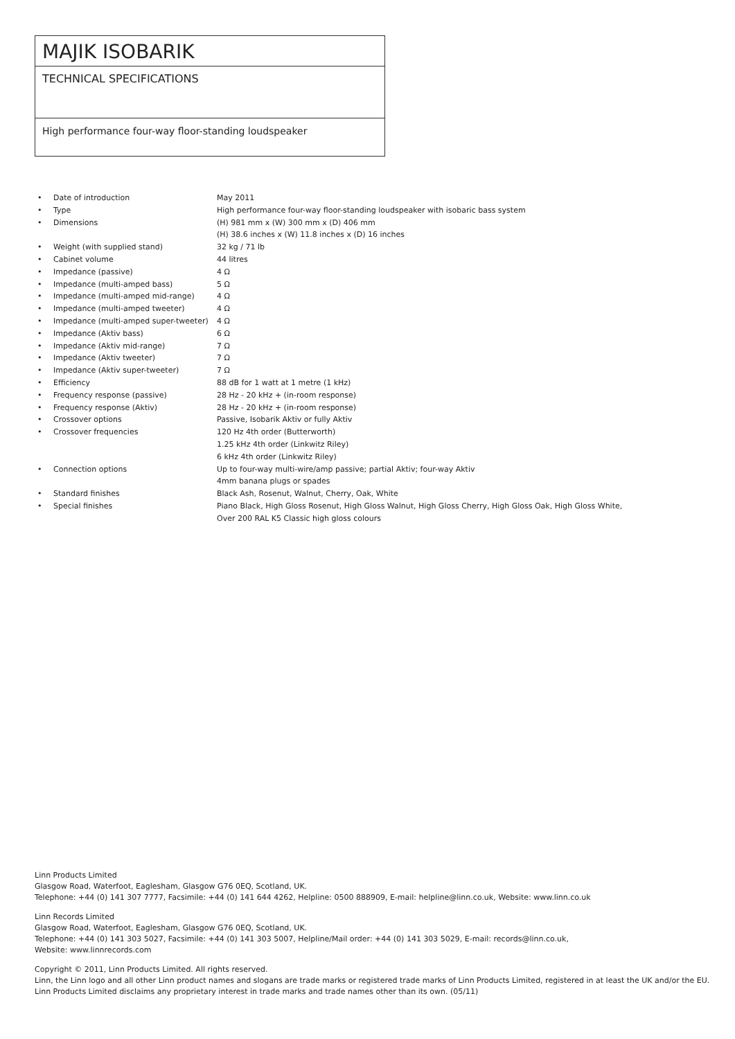MAJIK ISOBARIK
TECHNICAL SPECIFICATIONS
High performance four-way floor-standing loudspeaker
| • | Date of introduction | May 2011 |
| • | Type | High performance four-way floor-standing loudspeaker with isobaric bass system |
| • | Dimensions | (H) 981 mm x (W) 300 mm x (D) 406 mm |
| | | (H) 38.6 inches x (W) 11.8 inches x (D) 16 inches |
| • | Weight (with supplied stand) | 32 kg / 71 lb |
| • | Cabinet volume | 44 litres |
| • | Impedance (passive) | 4 Ω |
| • | Impedance (multi-amped bass) | 5 Ω |
| • | Impedance (multi-amped mid-range) | 4 Ω |
| • | Impedance (multi-amped tweeter) | 4 Ω |
| • | Impedance (multi-amped super-tweeter) | 4 Ω |
| • | Impedance (Aktiv bass) | 6 Ω |
| • | Impedance (Aktiv mid-range) | 7 Ω |
| • | Impedance (Aktiv tweeter) | 7 Ω |
| • | Impedance (Aktiv super-tweeter) | 7 Ω |
| • | Efficiency | 88 dB for 1 watt at 1 metre (1 kHz) |
| • | Frequency response (passive) | 28 Hz - 20 kHz + (in-room response) |
| • | Frequency response (Aktiv) | 28 Hz - 20 kHz + (in-room response) |
| • | Crossover options | Passive, Isobarik Aktiv or fully Aktiv |
| • | Crossover frequencies | 120 Hz 4th order (Butterworth) |
| | | 1.25 kHz 4th order (Linkwitz Riley) |
| | | 6 kHz 4th order (Linkwitz Riley) |
| • | Connection options | Up to four-way multi-wire/amp passive; partial Aktiv; four-way Aktiv |
| | | 4mm banana plugs or spades |
| • | Standard finishes | Black Ash, Rosenut, Walnut, Cherry, Oak, White |
| • | Special finishes | Piano Black, High Gloss Rosenut, High Gloss Walnut, High Gloss Cherry, High Gloss Oak, High Gloss White, |
| | | Over 200 RAL K5 Classic high gloss colours |
Linn Products Limited
Glasgow Road, Waterfoot, Eaglesham, Glasgow G76 0EQ, Scotland, UK.
Telephone: +44 (0) 141 307 7777, Facsimile: +44 (0) 141 644 4262, Helpline: 0500 888909, E-mail: helpline@linn.co.uk, Website: www.linn.co.uk
Linn Records Limited
Glasgow Road, Waterfoot, Eaglesham, Glasgow G76 0EQ, Scotland, UK.
Telephone: +44 (0) 141 303 5027, Facsimile: +44 (0) 141 303 5007, Helpline/Mail order: +44 (0) 141 303 5029, E-mail: records@linn.co.uk,
Website: www.linnrecords.com
Copyright © 2011, Linn Products Limited. All rights reserved.
Linn, the Linn logo and all other Linn product names and slogans are trade marks or registered trade marks of Linn Products Limited, registered in at least the UK and/or the EU.
Linn Products Limited disclaims any proprietary interest in trade marks and trade names other than its own. (05/11)